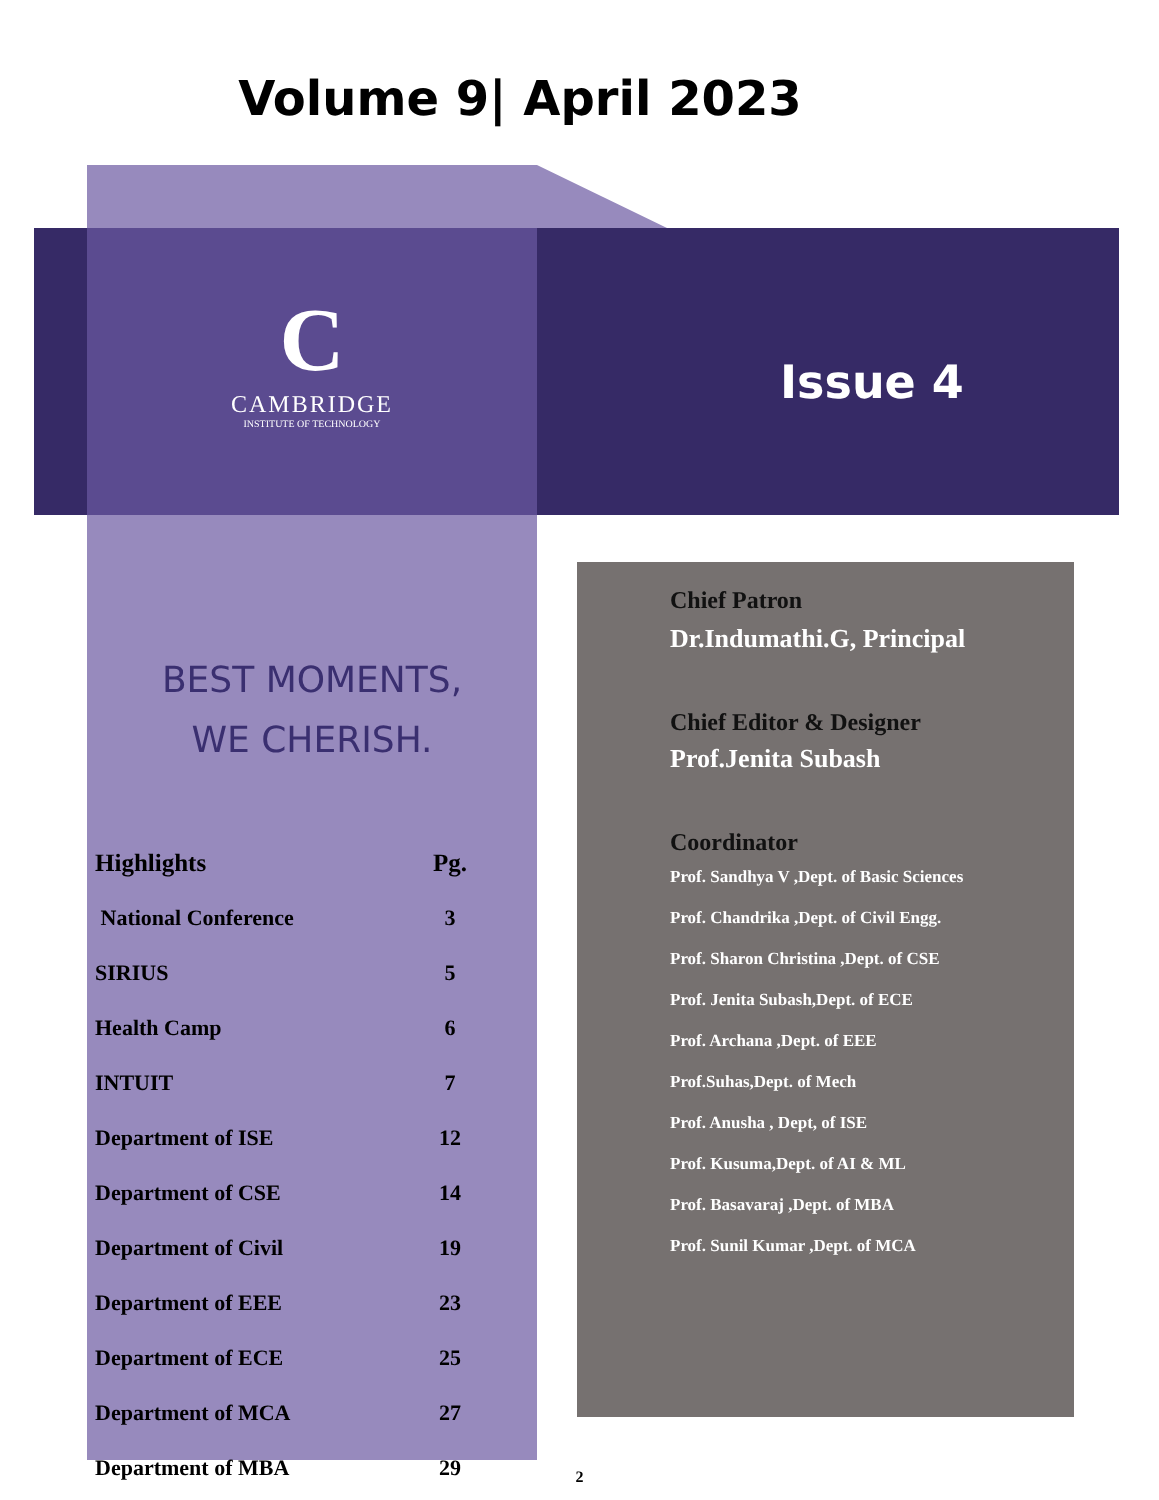Volume 9| April 2023
C
CAMBRIDGE
INSTITUTE OF TECHNOLOGY
Issue 4
BEST MOMENTS,
WE CHERISH.
| Highlights | Pg. |
| --- | --- |
| National Conference | 3 |
| SIRIUS | 5 |
| Health Camp | 6 |
| INTUIT | 7 |
| Department of ISE | 12 |
| Department of CSE | 14 |
| Department of Civil | 19 |
| Department of EEE | 23 |
| Department of ECE | 25 |
| Department of MCA | 27 |
| Department of MBA | 29 |
Chief Patron
Dr.Indumathi.G, Principal
Chief Editor & Designer
Prof.Jenita Subash
Coordinator
Prof. Sandhya V ,Dept. of Basic Sciences
Prof. Chandrika ,Dept. of Civil Engg.
Prof. Sharon Christina ,Dept. of CSE
Prof. Jenita Subash,Dept. of ECE
Prof. Archana ,Dept. of EEE
Prof.Suhas,Dept. of Mech
Prof. Anusha , Dept, of ISE
Prof. Kusuma,Dept. of AI & ML
Prof. Basavaraj ,Dept. of MBA
Prof. Sunil Kumar ,Dept. of MCA
2